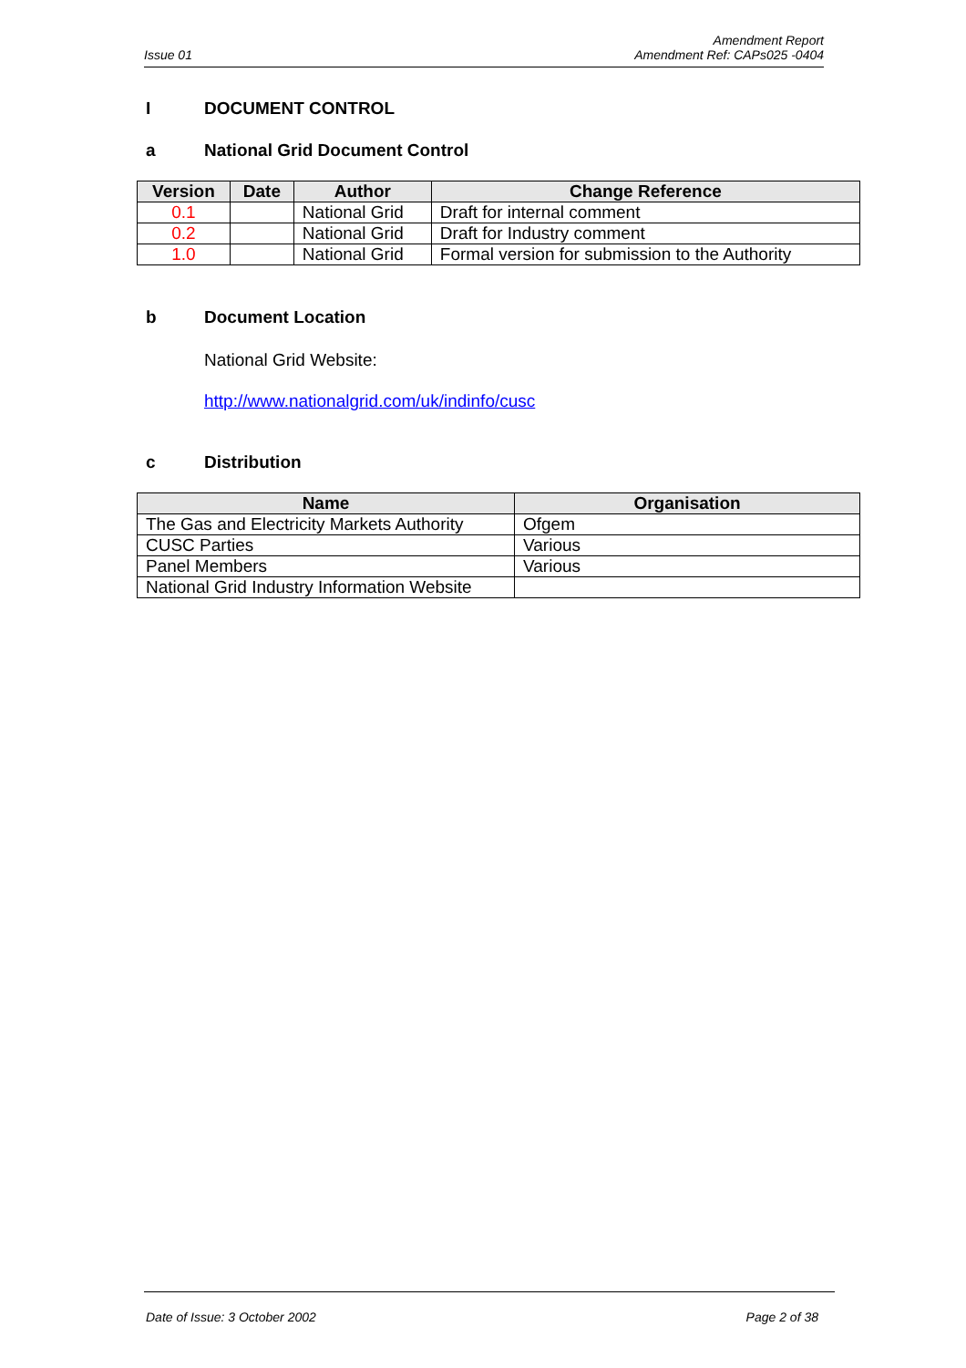Issue 01
Amendment Report
Amendment Ref: CAPs025 -0404
I DOCUMENT CONTROL
a National Grid Document Control
| Version | Date | Author | Change Reference |
| --- | --- | --- | --- |
| 0.1 | | National Grid | Draft for internal comment |
| 0.2 | | National Grid | Draft for Industry comment |
| 1.0 | | National Grid | Formal version for submission to the Authority |
b Document Location
National Grid Website:
http://www.nationalgrid.com/uk/indinfo/cusc
c Distribution
| Name | Organisation |
| --- | --- |
| The Gas and Electricity Markets Authority | Ofgem |
| CUSC Parties | Various |
| Panel Members | Various |
| National Grid Industry Information Website | |
Date of Issue: 3 October 2002 Page 2 of 38